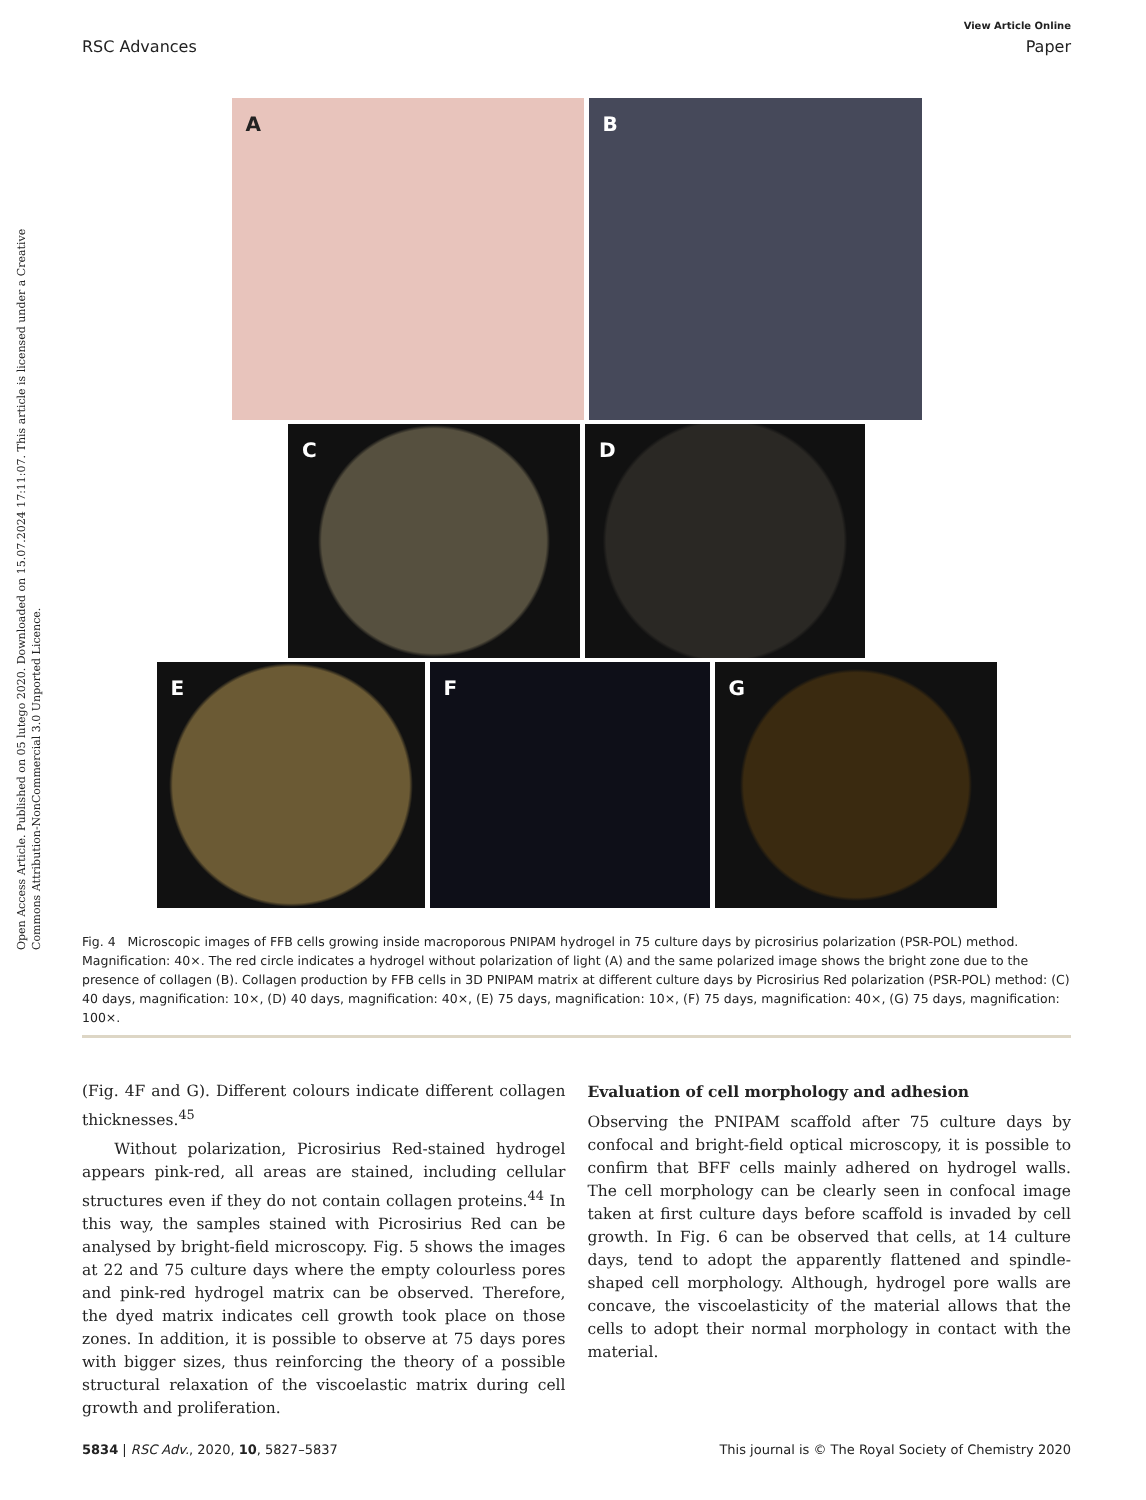Open Access Article. Published on 05 lutego 2020. Downloaded on 15.07.2024 17:11:07. This article is licensed under a Creative Commons Attribution-NonCommercial 3.0 Unported Licence.
View Article Online
RSC Advances Paper
A B
C D
E F G
Fig. 4 Microscopic images of FFB cells growing inside macroporous PNIPAM hydrogel in 75 culture days by picrosirius polarization (PSR-POL) method. Magnification: 40×. The red circle indicates a hydrogel without polarization of light (A) and the same polarized image shows the bright zone due to the presence of collagen (B). Collagen production by FFB cells in 3D PNIPAM matrix at different culture days by Picrosirius Red polarization (PSR-POL) method: (C) 40 days, magnification: 10×, (D) 40 days, magnification: 40×, (E) 75 days, magnification: 10×, (F) 75 days, magnification: 40×, (G) 75 days, magnification: 100×.
(Fig. 4F and G). Different colours indicate different collagen thicknesses.<sup>45</sup>
Without polarization, Picrosirius Red-stained hydrogel appears pink-red, all areas are stained, including cellular structures even if they do not contain collagen proteins.<sup>44</sup> In this way, the samples stained with Picrosirius Red can be analysed by bright-field microscopy. Fig. 5 shows the images at 22 and 75 culture days where the empty colourless pores and pink-red hydrogel matrix can be observed. Therefore, the dyed matrix indicates cell growth took place on those zones. In addition, it is possible to observe at 75 days pores with bigger sizes, thus reinforcing the theory of a possible structural relaxation of the viscoelastic matrix during cell growth and proliferation.
Evaluation of cell morphology and adhesion
Observing the PNIPAM scaffold after 75 culture days by confocal and bright-field optical microscopy, it is possible to confirm that BFF cells mainly adhered on hydrogel walls. The cell morphology can be clearly seen in confocal image taken at first culture days before scaffold is invaded by cell growth. In Fig. 6 can be observed that cells, at 14 culture days, tend to adopt the apparently flattened and spindle-shaped cell morphology. Although, hydrogel pore walls are concave, the viscoelasticity of the material allows that the cells to adopt their normal morphology in contact with the material.
5834 | RSC Adv., 2020, 10, 5827–5837 This journal is © The Royal Society of Chemistry 2020